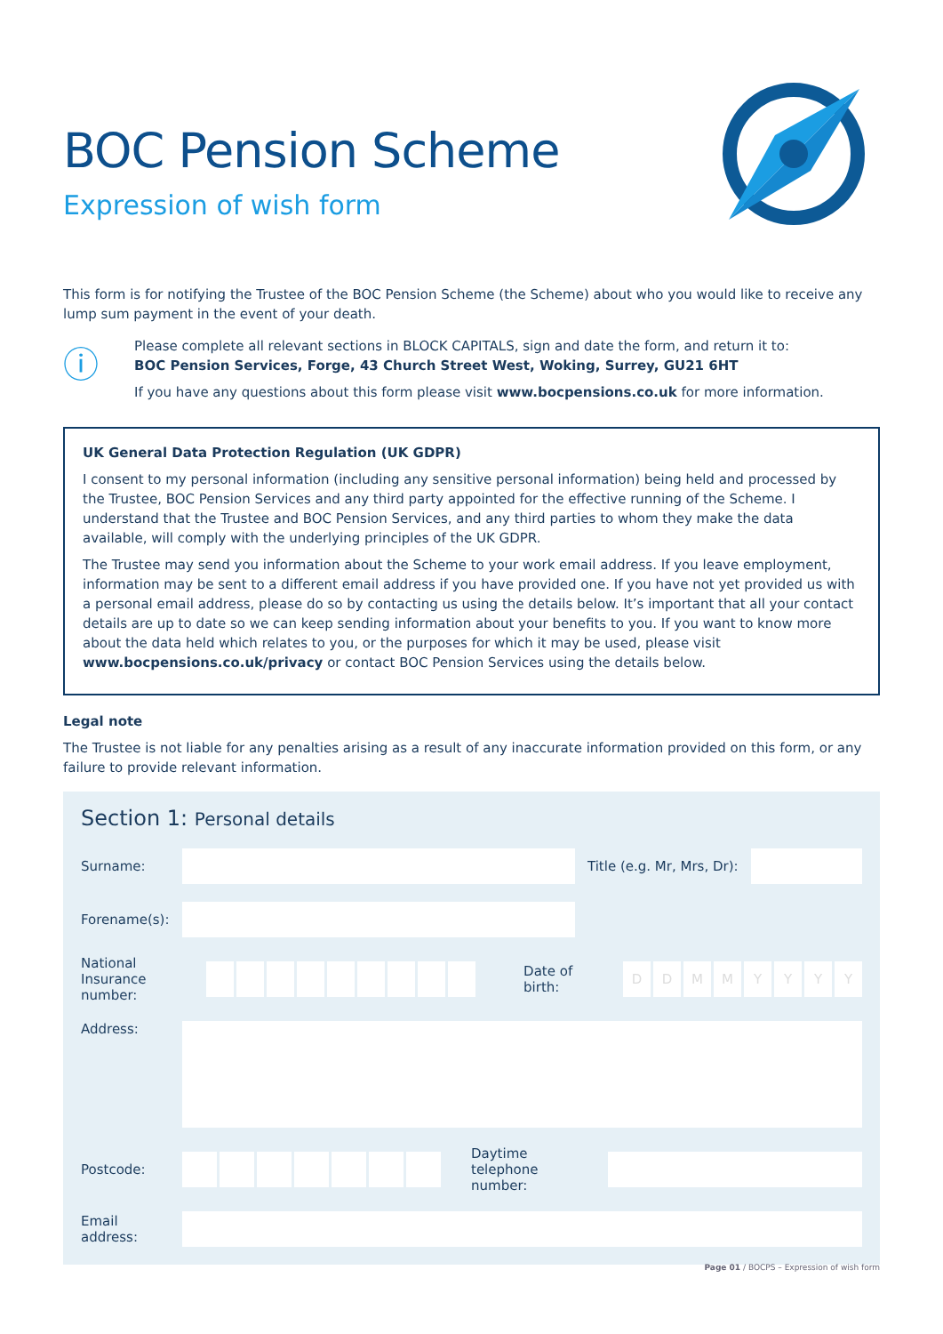BOC Pension Scheme
Expression of wish form
This form is for notifying the Trustee of the BOC Pension Scheme (the Scheme) about who you would like to receive any lump sum payment in the event of your death.
ⓘ
Please complete all relevant sections in BLOCK CAPITALS, sign and date the form, and return it to:
BOC Pension Services, Forge, 43 Church Street West, Woking, Surrey, GU21 6HT
If you have any questions about this form please visit www.bocpensions.co.uk for more information.
UK General Data Protection Regulation (UK GDPR)
I consent to my personal information (including any sensitive personal information) being held and processed by the Trustee, BOC Pension Services and any third party appointed for the effective running of the Scheme. I understand that the Trustee and BOC Pension Services, and any third parties to whom they make the data available, will comply with the underlying principles of the UK GDPR.
The Trustee may send you information about the Scheme to your work email address. If you leave employment, information may be sent to a different email address if you have provided one. If you have not yet provided us with a personal email address, please do so by contacting us using the details below. It’s important that all your contact details are up to date so we can keep sending information about your benefits to you. If you want to know more about the data held which relates to you, or the purposes for which it may be used, please visit www.bocpensions.co.uk/privacy or contact BOC Pension Services using the details below.
Legal note
The Trustee is not liable for any penalties arising as a result of any inaccurate information provided on this form, or any failure to provide relevant information.
Section 1: Personal details
Surname: Title (e.g. Mr, Mrs, Dr):
Forename(s):
National Insurance number:
Date of birth:
DDMMYYYY
Address:
Postcode:
Daytime telephone number:
Email address:
Page 01 / BOCPS – Expression of wish form